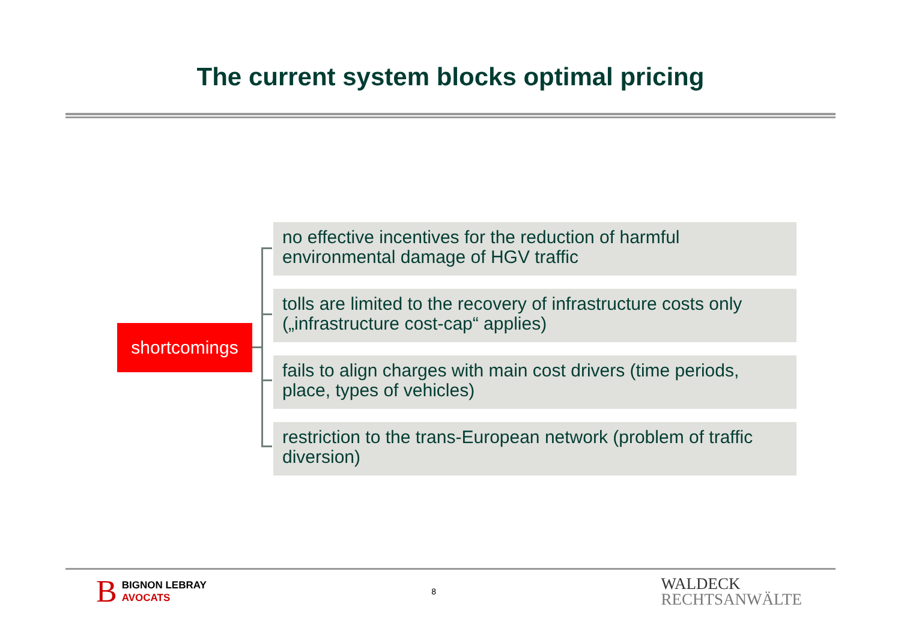The current system blocks optimal pricing
shortcomings
no effective incentives for the reduction of harmful environmental damage of HGV traffic
tolls are limited to the recovery of infrastructure costs only („infrastructure cost-cap“ applies)
fails to align charges with main cost drivers (time periods, place, types of vehicles)
restriction to the trans-European network (problem of traffic diversion)
B BIGNON LEBRAY
AVOCATS
8
WALDECK
RECHTSANWÄLTE